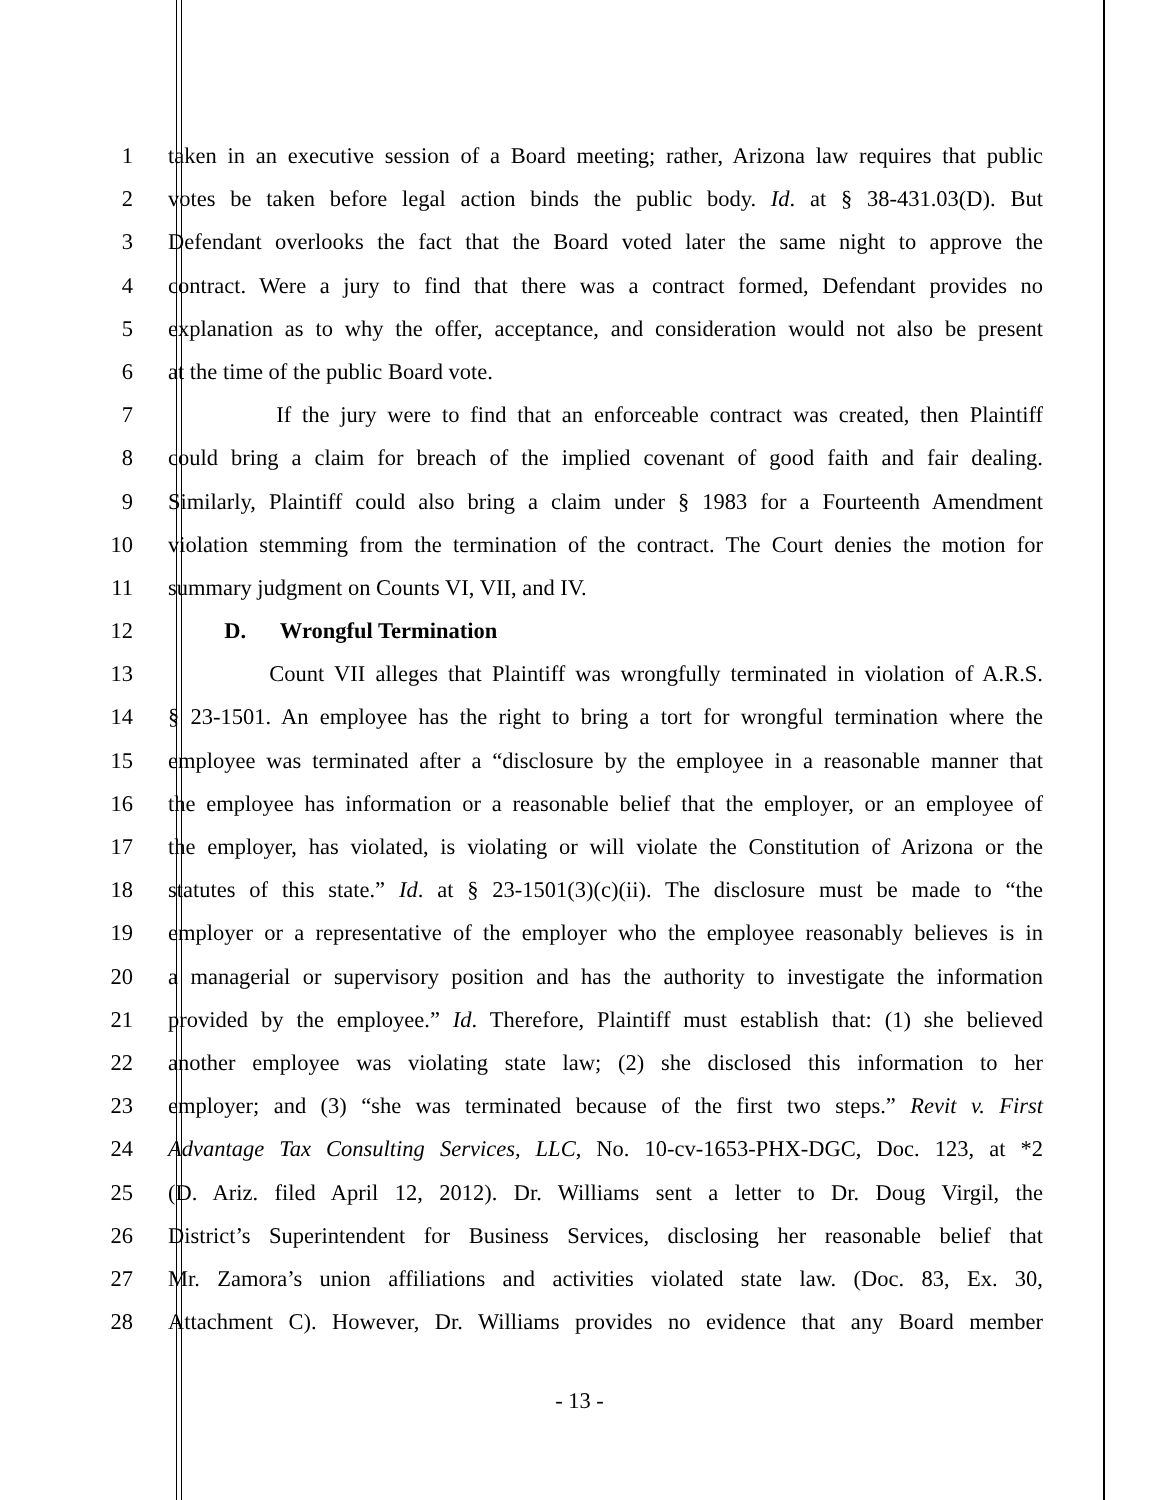1 taken in an executive session of a Board meeting; rather, Arizona law requires that public
2 votes be taken before legal action binds the public body. Id. at § 38-431.03(D). But
3 Defendant overlooks the fact that the Board voted later the same night to approve the
4 contract. Were a jury to find that there was a contract formed, Defendant provides no
5 explanation as to why the offer, acceptance, and consideration would not also be present
6 at the time of the public Board vote.
7 If the jury were to find that an enforceable contract was created, then Plaintiff
8 could bring a claim for breach of the implied covenant of good faith and fair dealing.
9 Similarly, Plaintiff could also bring a claim under § 1983 for a Fourteenth Amendment
10 violation stemming from the termination of the contract. The Court denies the motion for
11 summary judgment on Counts VI, VII, and IV.
12 D. Wrongful Termination
13 Count VII alleges that Plaintiff was wrongfully terminated in violation of A.R.S.
14 § 23-1501. An employee has the right to bring a tort for wrongful termination where the
15 employee was terminated after a “disclosure by the employee in a reasonable manner that
16 the employee has information or a reasonable belief that the employer, or an employee of
17 the employer, has violated, is violating or will violate the Constitution of Arizona or the
18 statutes of this state.” Id. at § 23-1501(3)(c)(ii). The disclosure must be made to “the
19 employer or a representative of the employer who the employee reasonably believes is in
20 a managerial or supervisory position and has the authority to investigate the information
21 provided by the employee.” Id. Therefore, Plaintiff must establish that: (1) she believed
22 another employee was violating state law; (2) she disclosed this information to her
23 employer; and (3) “she was terminated because of the first two steps.” Revit v. First
24 Advantage Tax Consulting Services, LLC, No. 10-cv-1653-PHX-DGC, Doc. 123, at *2
25 (D. Ariz. filed April 12, 2012). Dr. Williams sent a letter to Dr. Doug Virgil, the
26 District’s Superintendent for Business Services, disclosing her reasonable belief that
27 Mr. Zamora’s union affiliations and activities violated state law. (Doc. 83, Ex. 30,
28 Attachment C). However, Dr. Williams provides no evidence that any Board member
- 13 -